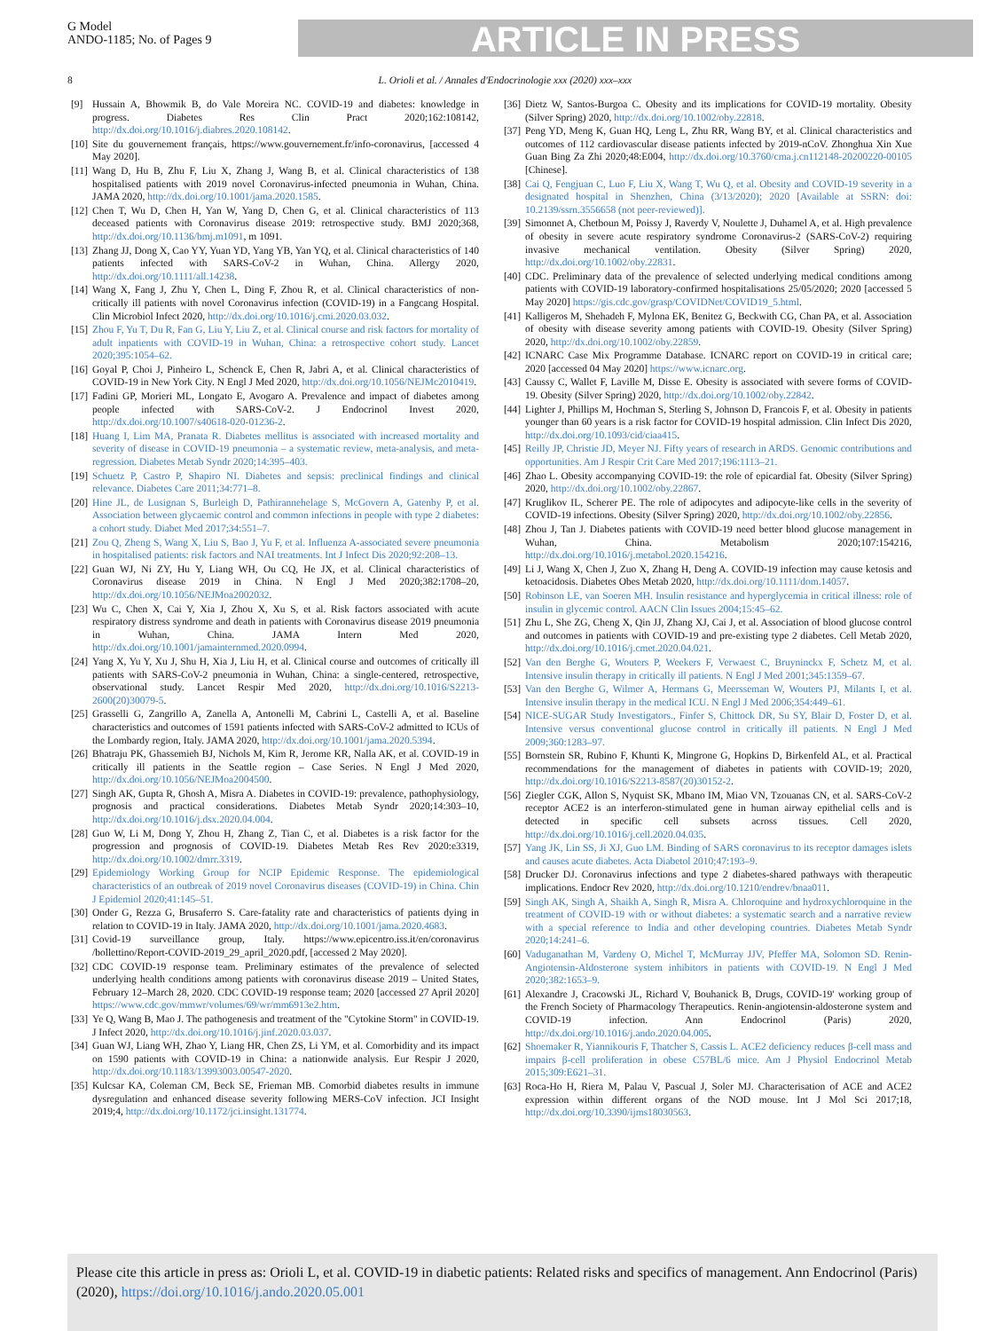G Model
ANDO-1185; No. of Pages 9
ARTICLE IN PRESS
8 L. Orioli et al. / Annales d'Endocrinologie xxx (2020) xxx–xxx
[9] Hussain A, Bhowmik B, do Vale Moreira NC. COVID-19 and diabetes: knowledge in progress. Diabetes Res Clin Pract 2020;162:108142, http://dx.doi.org/10.1016/j.diabres.2020.108142.
[10]
Site du gouvernement français, https://www.gouvernement.fr/info-coronavirus, [accessed 4 May 2020].
[11]
Wang D, Hu B, Zhu F, Liu X, Zhang J, Wang B, et al. Clinical characteristics of 138 hospitalised patients with 2019 novel Coronavirus-infected pneumonia in Wuhan, China. JAMA 2020, http://dx.doi.org/10.1001/jama.2020.1585.
[12]
Chen T, Wu D, Chen H, Yan W, Yang D, Chen G, et al. Clinical characteristics of 113 deceased patients with Coronavirus disease 2019: retrospective study. BMJ 2020;368, http://dx.doi.org/10.1136/bmj.m1091, m 1091.
[13]
Zhang JJ, Dong X, Cao YY, Yuan YD, Yang YB, Yan YQ, et al. Clinical characteristics of 140 patients infected with SARS-CoV-2 in Wuhan, China. Allergy 2020, http://dx.doi.org/10.1111/all.14238.
[14]
Wang X, Fang J, Zhu Y, Chen L, Ding F, Zhou R, et al. Clinical characteristics of non-critically ill patients with novel Coronavirus infection (COVID-19) in a Fangcang Hospital. Clin Microbiol Infect 2020, http://dx.doi.org/10.1016/j.cmi.2020.03.032.
[15]
Zhou F, Yu T, Du R, Fan G, Liu Y, Liu Z, et al. Clinical course and risk factors for mortality of adult inpatients with COVID-19 in Wuhan, China: a retrospective cohort study. Lancet 2020;395:1054–62.
[16]
Goyal P, Choi J, Pinheiro L, Schenck E, Chen R, Jabri A, et al. Clinical characteristics of COVID-19 in New York City. N Engl J Med 2020, http://dx.doi.org/10.1056/NEJMc2010419.
[17]
Fadini GP, Morieri ML, Longato E, Avogaro A. Prevalence and impact of diabetes among people infected with SARS-CoV-2. J Endocrinol Invest 2020, http://dx.doi.org/10.1007/s40618-020-01236-2.
[18]
Huang I, Lim MA, Pranata R. Diabetes mellitus is associated with increased mortality and severity of disease in COVID-19 pneumonia – a systematic review, meta-analysis, and meta-regression. Diabetes Metab Syndr 2020;14:395–403.
[19]
Schuetz P, Castro P, Shapiro NI. Diabetes and sepsis: preclinical findings and clinical relevance. Diabetes Care 2011;34:771–8.
[20]
Hine JL, de Lusignan S, Burleigh D, Pathirannehelage S, McGovern A, Gatenby P, et al. Association between glycaemic control and common infections in people with type 2 diabetes: a cohort study. Diabet Med 2017;34:551–7.
[21]
Zou Q, Zheng S, Wang X, Liu S, Bao J, Yu F, et al. Influenza A-associated severe pneumonia in hospitalised patients: risk factors and NAI treatments. Int J Infect Dis 2020;92:208–13.
[22]
Guan WJ, Ni ZY, Hu Y, Liang WH, Ou CQ, He JX, et al. Clinical characteristics of Coronavirus disease 2019 in China. N Engl J Med 2020;382:1708–20, http://dx.doi.org/10.1056/NEJMoa2002032.
[23]
Wu C, Chen X, Cai Y, Xia J, Zhou X, Xu S, et al. Risk factors associated with acute respiratory distress syndrome and death in patients with Coronavirus disease 2019 pneumonia in Wuhan, China. JAMA Intern Med 2020, http://dx.doi.org/10.1001/jamainternmed.2020.0994.
[24]
Yang X, Yu Y, Xu J, Shu H, Xia J, Liu H, et al. Clinical course and outcomes of critically ill patients with SARS-CoV-2 pneumonia in Wuhan, China: a single-centered, retrospective, observational study. Lancet Respir Med 2020, http://dx.doi.org/10.1016/S2213-2600(20)30079-5.
[25]
Grasselli G, Zangrillo A, Zanella A, Antonelli M, Cabrini L, Castelli A, et al. Baseline characteristics and outcomes of 1591 patients infected with SARS-CoV-2 admitted to ICUs of the Lombardy region, Italy. JAMA 2020, http://dx.doi.org/10.1001/jama.2020.5394.
[26]
Bhatraju PK, Ghassemieh BJ, Nichols M, Kim R, Jerome KR, Nalla AK, et al. COVID-19 in critically ill patients in the Seattle region – Case Series. N Engl J Med 2020, http://dx.doi.org/10.1056/NEJMoa2004500.
[27]
Singh AK, Gupta R, Ghosh A, Misra A. Diabetes in COVID-19: prevalence, pathophysiology, prognosis and practical considerations. Diabetes Metab Syndr 2020;14:303–10, http://dx.doi.org/10.1016/j.dsx.2020.04.004.
[28]
Guo W, Li M, Dong Y, Zhou H, Zhang Z, Tian C, et al. Diabetes is a risk factor for the progression and prognosis of COVID-19. Diabetes Metab Res Rev 2020:e3319, http://dx.doi.org/10.1002/dmrr.3319.
[29]
Epidemiology Working Group for NCIP Epidemic Response. The epidemiological characteristics of an outbreak of 2019 novel Coronavirus diseases (COVID-19) in China. Chin J Epidemiol 2020;41:145–51.
[30]
Onder G, Rezza G, Brusaferro S. Care-fatality rate and characteristics of patients dying in relation to COVID-19 in Italy. JAMA 2020, http://dx.doi.org/10.1001/jama.2020.4683.
[31]
Covid-19 surveillance group, Italy. https://www.epicentro.iss.it/en/coronavirus /bollettino/Report-COVID-2019_29_april_2020.pdf, [accessed 2 May 2020].
[32]
CDC COVID-19 response team. Preliminary estimates of the prevalence of selected underlying health conditions among patients with coronavirus disease 2019 – United States, February 12–March 28, 2020. CDC COVID-19 response team; 2020 [accessed 27 April 2020] https://www.cdc.gov/mmwr/volumes/69/wr/mm6913e2.htm.
[33]
Ye Q, Wang B, Mao J. The pathogenesis and treatment of the "Cytokine Storm" in COVID-19. J Infect 2020, http://dx.doi.org/10.1016/j.jinf.2020.03.037.
[34]
Guan WJ, Liang WH, Zhao Y, Liang HR, Chen ZS, Li YM, et al. Comorbidity and its impact on 1590 patients with COVID-19 in China: a nationwide analysis. Eur Respir J 2020, http://dx.doi.org/10.1183/13993003.00547-2020.
[35]
Kulcsar KA, Coleman CM, Beck SE, Frieman MB. Comorbid diabetes results in immune dysregulation and enhanced disease severity following MERS-CoV infection. JCI Insight 2019;4, http://dx.doi.org/10.1172/jci.insight.131774.
[36]
Dietz W, Santos-Burgoa C. Obesity and its implications for COVID-19 mortality. Obesity (Silver Spring) 2020, http://dx.doi.org/10.1002/oby.22818.
[37]
Peng YD, Meng K, Guan HQ, Leng L, Zhu RR, Wang BY, et al. Clinical characteristics and outcomes of 112 cardiovascular disease patients infected by 2019-nCoV. Zhonghua Xin Xue Guan Bing Za Zhi 2020;48:E004, http://dx.doi.org/10.3760/cma.j.cn112148-20200220-00105 [Chinese].
[38]
Cai Q, Fengjuan C, Luo F, Liu X, Wang T, Wu Q, et al. Obesity and COVID-19 severity in a designated hospital in Shenzhen, China (3/13/2020); 2020 [Available at SSRN: doi: 10.2139/ssrn.3556658 (not peer-reviewed)].
[39]
Simonnet A, Chetboun M, Poissy J, Raverdy V, Noulette J, Duhamel A, et al. High prevalence of obesity in severe acute respiratory syndrome Coronavirus-2 (SARS-CoV-2) requiring invasive mechanical ventilation. Obesity (Silver Spring) 2020, http://dx.doi.org/10.1002/oby.22831.
[40]
CDC. Preliminary data of the prevalence of selected underlying medical conditions among patients with COVID-19 laboratory-confirmed hospitalisations 25/05/2020; 2020 [accessed 5 May 2020] https://gis.cdc.gov/grasp/COVIDNet/COVID19_5.html.
[41]
Kalligeros M, Shehadeh F, Mylona EK, Benitez G, Beckwith CG, Chan PA, et al. Association of obesity with disease severity among patients with COVID-19. Obesity (Silver Spring) 2020, http://dx.doi.org/10.1002/oby.22859.
[42]
ICNARC Case Mix Programme Database. ICNARC report on COVID-19 in critical care; 2020 [accessed 04 May 2020] https://www.icnarc.org.
[43]
Caussy C, Wallet F, Laville M, Disse E. Obesity is associated with severe forms of COVID-19. Obesity (Silver Spring) 2020, http://dx.doi.org/10.1002/oby.22842.
[44]
Lighter J, Phillips M, Hochman S, Sterling S, Johnson D, Francois F, et al. Obesity in patients younger than 60 years is a risk factor for COVID-19 hospital admission. Clin Infect Dis 2020, http://dx.doi.org/10.1093/cid/ciaa415.
[45]
Reilly JP, Christie JD, Meyer NJ. Fifty years of research in ARDS. Genomic contributions and opportunities. Am J Respir Crit Care Med 2017;196:1113–21.
[46]
Zhao L. Obesity accompanying COVID-19: the role of epicardial fat. Obesity (Silver Spring) 2020, http://dx.doi.org/10.1002/oby.22867.
[47]
Kruglikov IL, Scherer PE. The role of adipocytes and adipocyte-like cells in the severity of COVID-19 infections. Obesity (Silver Spring) 2020, http://dx.doi.org/10.1002/oby.22856.
[48]
Zhou J, Tan J. Diabetes patients with COVID-19 need better blood glucose management in Wuhan, China. Metabolism 2020;107:154216, http://dx.doi.org/10.1016/j.metabol.2020.154216.
[49]
Li J, Wang X, Chen J, Zuo X, Zhang H, Deng A. COVID-19 infection may cause ketosis and ketoacidosis. Diabetes Obes Metab 2020, http://dx.doi.org/10.1111/dom.14057.
[50]
Robinson LE, van Soeren MH. Insulin resistance and hyperglycemia in critical illness: role of insulin in glycemic control. AACN Clin Issues 2004;15:45–62.
[51]
Zhu L, She ZG, Cheng X, Qin JJ, Zhang XJ, Cai J, et al. Association of blood glucose control and outcomes in patients with COVID-19 and pre-existing type 2 diabetes. Cell Metab 2020, http://dx.doi.org/10.1016/j.cmet.2020.04.021.
[52]
Van den Berghe G, Wouters P, Weekers F, Verwaest C, Bruyninckx F, Schetz M, et al. Intensive insulin therapy in critically ill patients. N Engl J Med 2001;345:1359–67.
[53]
Van den Berghe G, Wilmer A, Hermans G, Meersseman W, Wouters PJ, Milants I, et al. Intensive insulin therapy in the medical ICU. N Engl J Med 2006;354:449–61.
[54]
NICE-SUGAR Study Investigators., Finfer S, Chittock DR, Su SY, Blair D, Foster D, et al. Intensive versus conventional glucose control in critically ill patients. N Engl J Med 2009;360:1283–97.
[55]
Bornstein SR, Rubino F, Khunti K, Mingrone G, Hopkins D, Birkenfeld AL, et al. Practical recommendations for the management of diabetes in patients with COVID-19; 2020, http://dx.doi.org/10.1016/S2213-8587(20)30152-2.
[56]
Ziegler CGK, Allon S, Nyquist SK, Mbano IM, Miao VN, Tzouanas CN, et al. SARS-CoV-2 receptor ACE2 is an interferon-stimulated gene in human airway epithelial cells and is detected in specific cell subsets across tissues. Cell 2020, http://dx.doi.org/10.1016/j.cell.2020.04.035.
[57]
Yang JK, Lin SS, Ji XJ, Guo LM. Binding of SARS coronavirus to its receptor damages islets and causes acute diabetes. Acta Diabetol 2010;47:193–9.
[58]
Drucker DJ. Coronavirus infections and type 2 diabetes-shared pathways with therapeutic implications. Endocr Rev 2020, http://dx.doi.org/10.1210/endrev/bnaa011.
[59]
Singh AK, Singh A, Shaikh A, Singh R, Misra A. Chloroquine and hydroxychloroquine in the treatment of COVID-19 with or without diabetes: a systematic search and a narrative review with a special reference to India and other developing countries. Diabetes Metab Syndr 2020;14:241–6.
[60]
Vaduganathan M, Vardeny O, Michel T, McMurray JJV, Pfeffer MA, Solomon SD. Renin-Angiotensin-Aldosterone system inhibitors in patients with COVID-19. N Engl J Med 2020;382:1653–9.
[61]
Alexandre J, Cracowski JL, Richard V, Bouhanick B, Drugs, COVID-19' working group of the French Society of Pharmacology Therapeutics. Renin-angiotensin-aldosterone system and COVID-19 infection. Ann Endocrinol (Paris) 2020, http://dx.doi.org/10.1016/j.ando.2020.04.005.
[62]
Shoemaker R, Yiannikouris F, Thatcher S, Cassis L. ACE2 deficiency reduces β-cell mass and impairs β-cell proliferation in obese C57BL/6 mice. Am J Physiol Endocrinol Metab 2015;309:E621–31.
[63]
Roca-Ho H, Riera M, Palau V, Pascual J, Soler MJ. Characterisation of ACE and ACE2 expression within different organs of the NOD mouse. Int J Mol Sci 2017;18, http://dx.doi.org/10.3390/ijms18030563.
Please cite this article in press as: Orioli L, et al. COVID-19 in diabetic patients: Related risks and specifics of management. Ann Endocrinol (Paris) (2020), https://doi.org/10.1016/j.ando.2020.05.001